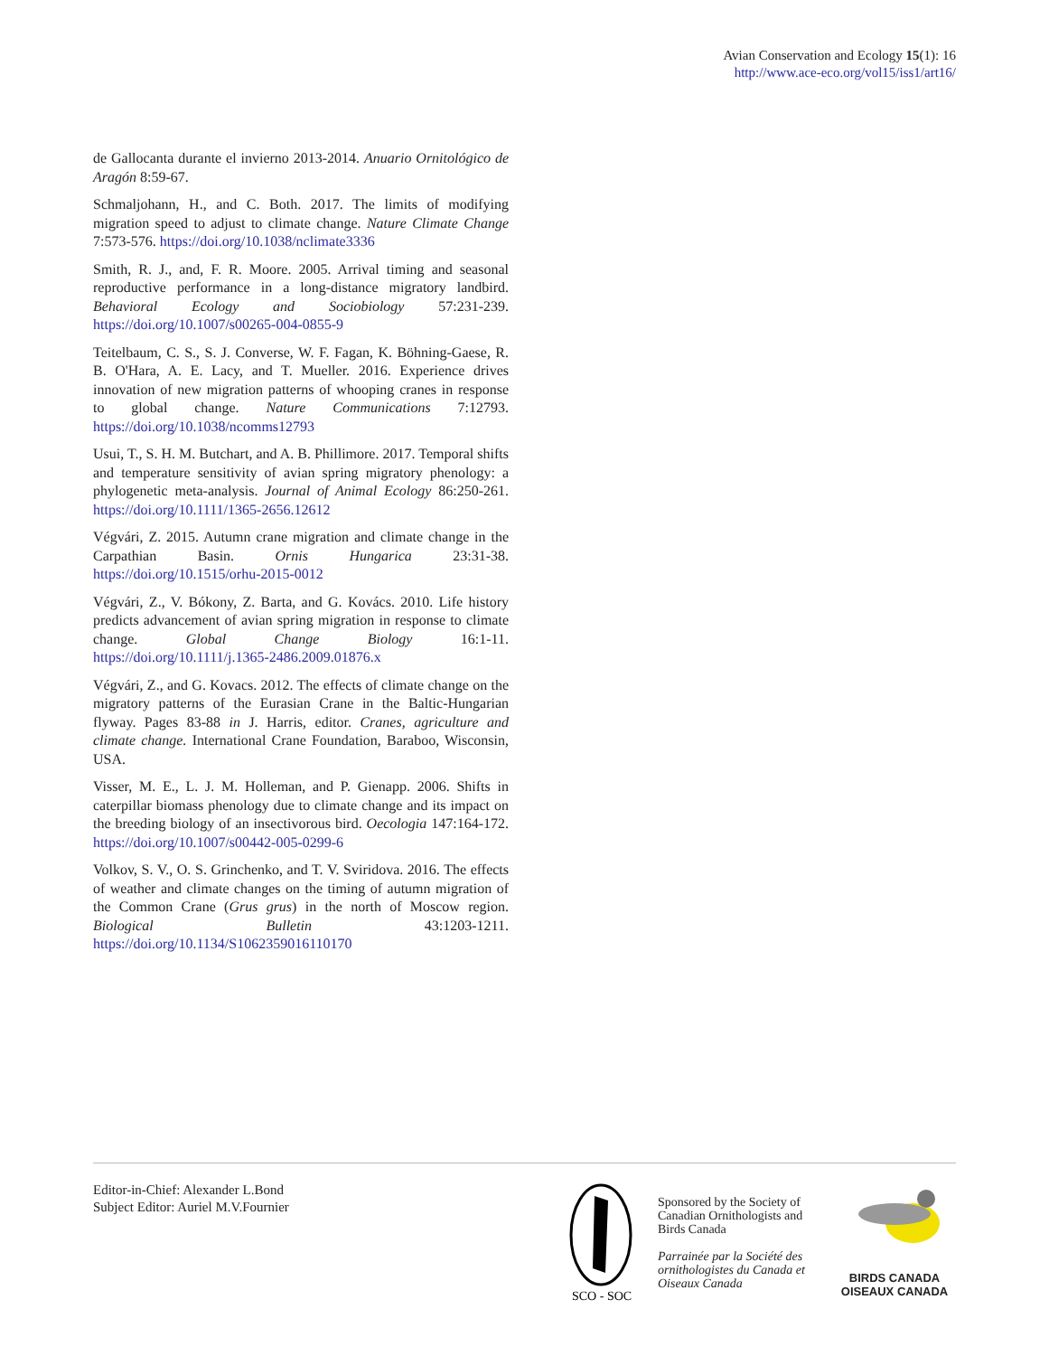Avian Conservation and Ecology 15(1): 16
http://www.ace-eco.org/vol15/iss1/art16/
de Gallocanta durante el invierno 2013-2014. Anuario Ornitológico de Aragón 8:59-67.
Schmaljohann, H., and C. Both. 2017. The limits of modifying migration speed to adjust to climate change. Nature Climate Change 7:573-576. https://doi.org/10.1038/nclimate3336
Smith, R. J., and, F. R. Moore. 2005. Arrival timing and seasonal reproductive performance in a long-distance migratory landbird. Behavioral Ecology and Sociobiology 57:231-239. https://doi.org/10.1007/s00265-004-0855-9
Teitelbaum, C. S., S. J. Converse, W. F. Fagan, K. Böhning-Gaese, R. B. O'Hara, A. E. Lacy, and T. Mueller. 2016. Experience drives innovation of new migration patterns of whooping cranes in response to global change. Nature Communications 7:12793. https://doi.org/10.1038/ncomms12793
Usui, T., S. H. M. Butchart, and A. B. Phillimore. 2017. Temporal shifts and temperature sensitivity of avian spring migratory phenology: a phylogenetic meta-analysis. Journal of Animal Ecology 86:250-261. https://doi.org/10.1111/1365-2656.12612
Végvári, Z. 2015. Autumn crane migration and climate change in the Carpathian Basin. Ornis Hungarica 23:31-38. https://doi.org/10.1515/orhu-2015-0012
Végvári, Z., V. Bókony, Z. Barta, and G. Kovács. 2010. Life history predicts advancement of avian spring migration in response to climate change. Global Change Biology 16:1-11. https://doi.org/10.1111/j.1365-2486.2009.01876.x
Végvári, Z., and G. Kovacs. 2012. The effects of climate change on the migratory patterns of the Eurasian Crane in the Baltic-Hungarian flyway. Pages 83-88 in J. Harris, editor. Cranes, agriculture and climate change. International Crane Foundation, Baraboo, Wisconsin, USA.
Visser, M. E., L. J. M. Holleman, and P. Gienapp. 2006. Shifts in caterpillar biomass phenology due to climate change and its impact on the breeding biology of an insectivorous bird. Oecologia 147:164-172. https://doi.org/10.1007/s00442-005-0299-6
Volkov, S. V., O. S. Grinchenko, and T. V. Sviridova. 2016. The effects of weather and climate changes on the timing of autumn migration of the Common Crane (Grus grus) in the north of Moscow region. Biological Bulletin 43:1203-1211. https://doi.org/10.1134/S1062359016110170
Editor-in-Chief: Alexander L.Bond
Subject Editor: Auriel M.V.Fournier
SCO - SOC
Sponsored by the Society of Canadian Ornithologists and Birds Canada
Parrainée par la Société des ornithologistes du Canada et Oiseaux Canada
BIRDS CANADA
OISEAUX CANADA